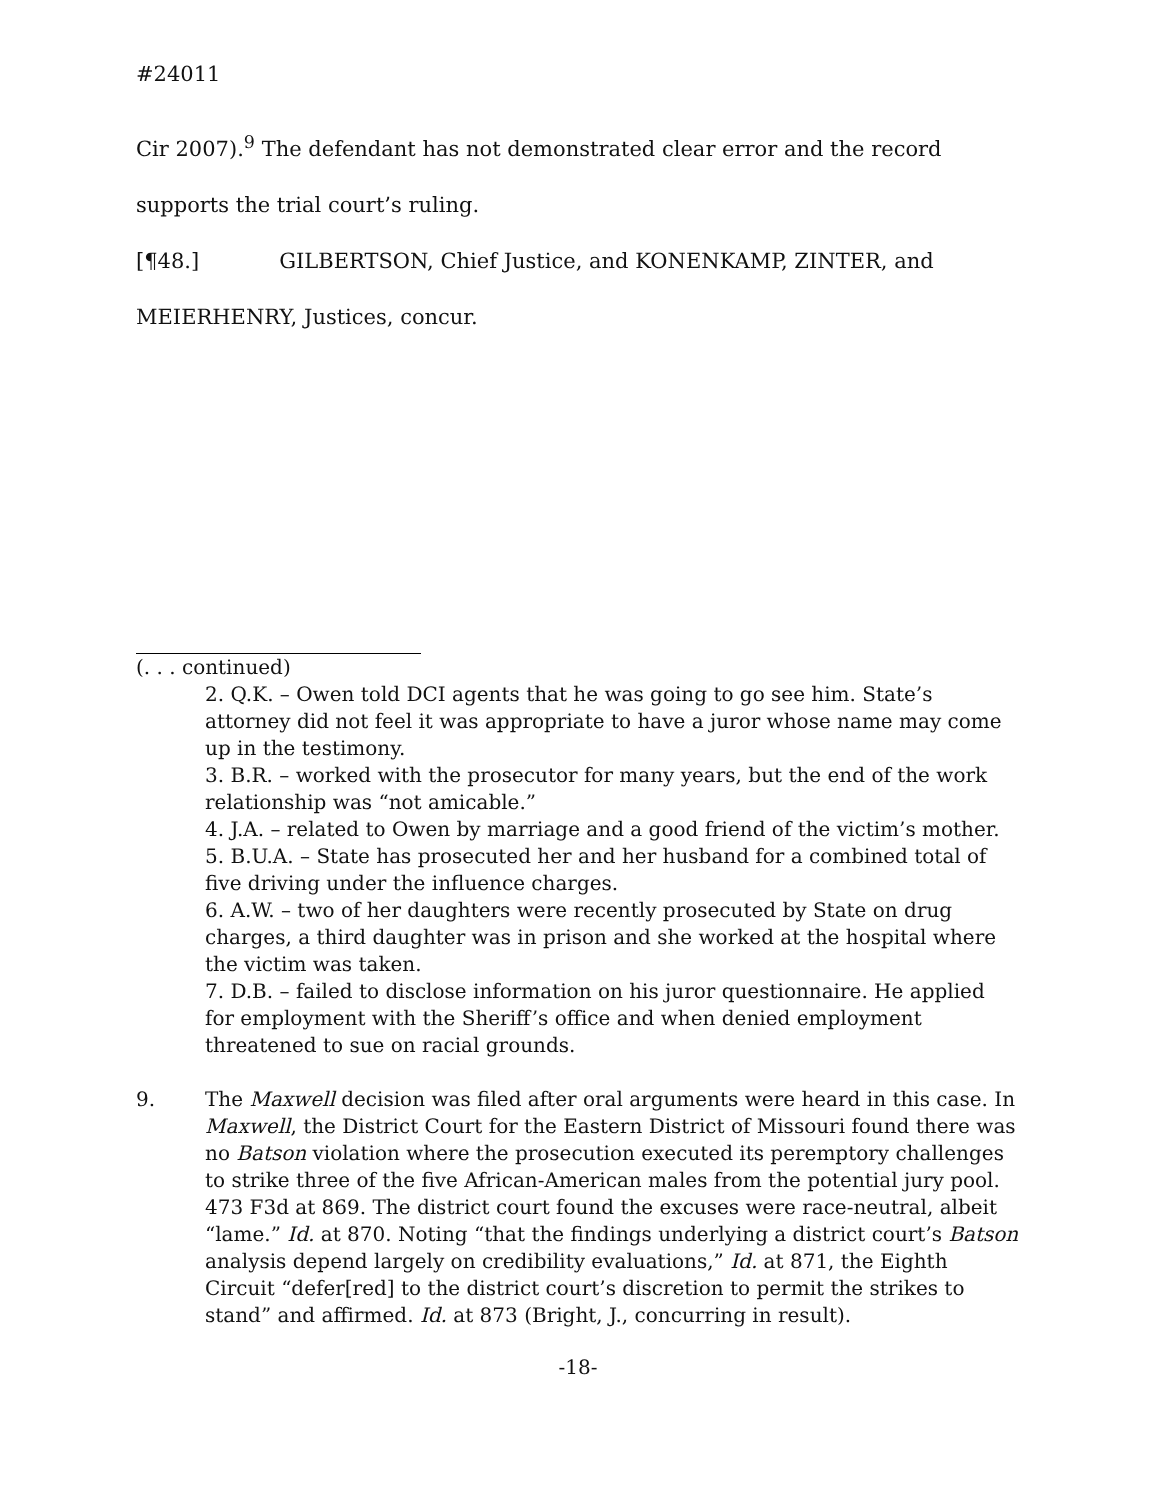#24011
Cir 2007).<sup>9</sup> The defendant has not demonstrated clear error and the record
supports the trial court’s ruling.
[¶48.] GILBERTSON, Chief Justice, and KONENKAMP, ZINTER, and
MEIERHENRY, Justices, concur.
(. . . continued)
2. Q.K. – Owen told DCI agents that he was going to go see him. State’s attorney did not feel it was appropriate to have a juror whose name may come up in the testimony.
3. B.R. – worked with the prosecutor for many years, but the end of the work relationship was “not amicable.”
4. J.A. – related to Owen by marriage and a good friend of the victim’s mother.
5. B.U.A. – State has prosecuted her and her husband for a combined total of five driving under the influence charges.
6. A.W. – two of her daughters were recently prosecuted by State on drug charges, a third daughter was in prison and she worked at the hospital where the victim was taken.
7. D.B. – failed to disclose information on his juror questionnaire. He applied for employment with the Sheriff’s office and when denied employment threatened to sue on racial grounds.
9. The Maxwell decision was filed after oral arguments were heard in this case. In Maxwell, the District Court for the Eastern District of Missouri found there was no Batson violation where the prosecution executed its peremptory challenges to strike three of the five African-American males from the potential jury pool. 473 F3d at 869. The district court found the excuses were race-neutral, albeit “lame.” Id. at 870. Noting “that the findings underlying a district court’s Batson analysis depend largely on credibility evaluations,” Id. at 871, the Eighth Circuit “defer[red] to the district court’s discretion to permit the strikes to stand” and affirmed. Id. at 873 (Bright, J., concurring in result).
-18-